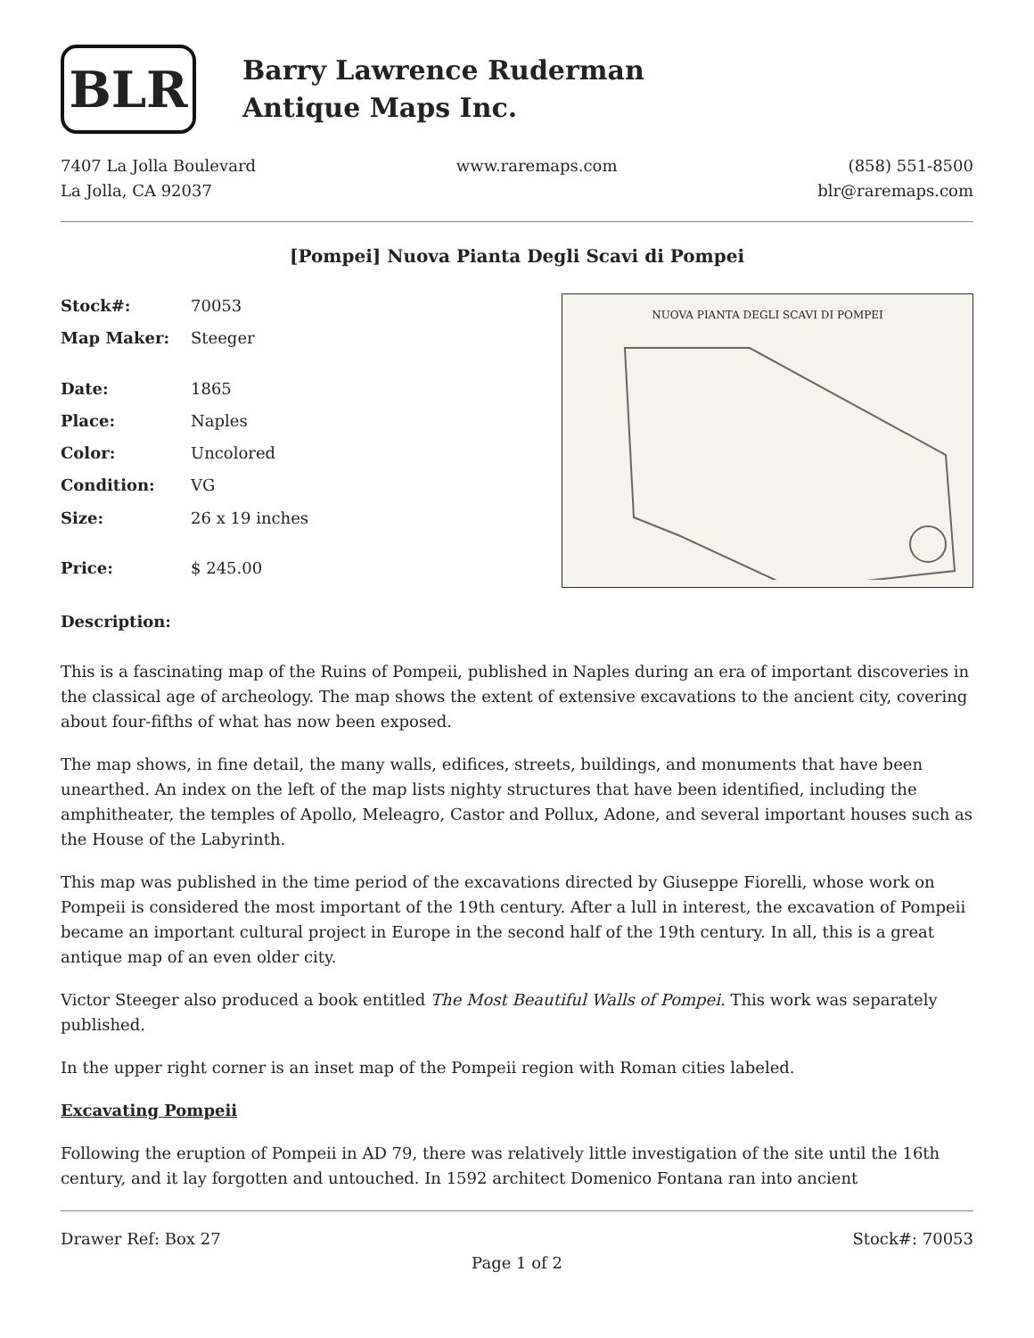BLR
Barry Lawrence Ruderman
Antique Maps Inc.
7407 La Jolla Boulevard
La Jolla, CA 92037
www.raremaps.com (858) 551-8500
blr@raremaps.com
[Pompei] Nuova Pianta Degli Scavi di Pompei
| Stock#: | 70053 |
| Map Maker: | Steeger |
| Date: | 1865 |
| Place: | Naples |
| Color: | Uncolored |
| Condition: | VG |
| Size: | 26 x 19 inches |
| Price: | $ 245.00 |
NUOVA PIANTA DEGLI SCAVI DI POMPEI
Description:
This is a fascinating map of the Ruins of Pompeii, published in Naples during an era of important discoveries in the classical age of archeology. The map shows the extent of extensive excavations to the ancient city, covering about four-fifths of what has now been exposed.
The map shows, in fine detail, the many walls, edifices, streets, buildings, and monuments that have been unearthed. An index on the left of the map lists nighty structures that have been identified, including the amphitheater, the temples of Apollo, Meleagro, Castor and Pollux, Adone, and several important houses such as the House of the Labyrinth.
This map was published in the time period of the excavations directed by Giuseppe Fiorelli, whose work on Pompeii is considered the most important of the 19th century. After a lull in interest, the excavation of Pompeii became an important cultural project in Europe in the second half of the 19th century. In all, this is a great antique map of an even older city.
Victor Steeger also produced a book entitled The Most Beautiful Walls of Pompei. This work was separately published.
In the upper right corner is an inset map of the Pompeii region with Roman cities labeled.
Excavating Pompeii
Following the eruption of Pompeii in AD 79, there was relatively little investigation of the site until the 16th century, and it lay forgotten and untouched. In 1592 architect Domenico Fontana ran into ancient
Drawer Ref: Box 27 Stock#: 70053
Page 1 of 2